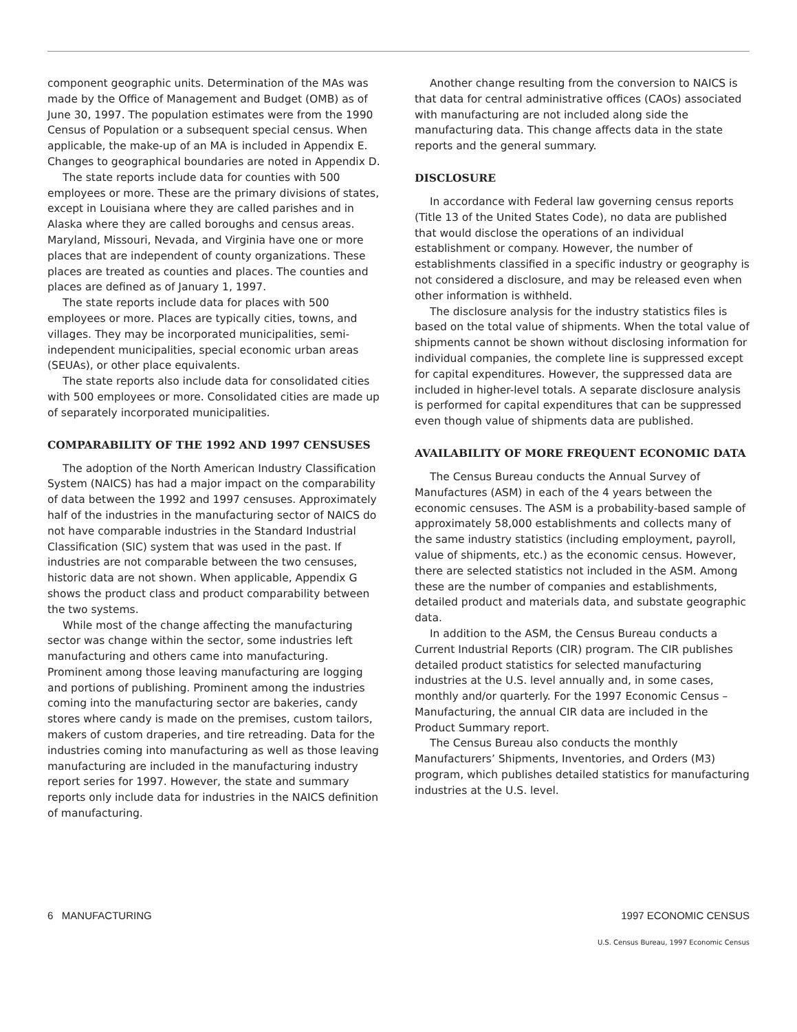component geographic units. Determination of the MAs was made by the Office of Management and Budget (OMB) as of June 30, 1997. The population estimates were from the 1990 Census of Population or a subsequent special census. When applicable, the make-up of an MA is included in Appendix E. Changes to geographical boundaries are noted in Appendix D.
The state reports include data for counties with 500 employees or more. These are the primary divisions of states, except in Louisiana where they are called parishes and in Alaska where they are called boroughs and census areas. Maryland, Missouri, Nevada, and Virginia have one or more places that are independent of county organizations. These places are treated as counties and places. The counties and places are defined as of January 1, 1997.
The state reports include data for places with 500 employees or more. Places are typically cities, towns, and villages. They may be incorporated municipalities, semi-independent municipalities, special economic urban areas (SEUAs), or other place equivalents.
The state reports also include data for consolidated cities with 500 employees or more. Consolidated cities are made up of separately incorporated municipalities.
COMPARABILITY OF THE 1992 AND 1997 CENSUSES
The adoption of the North American Industry Classification System (NAICS) has had a major impact on the comparability of data between the 1992 and 1997 censuses. Approximately half of the industries in the manufacturing sector of NAICS do not have comparable industries in the Standard Industrial Classification (SIC) system that was used in the past. If industries are not comparable between the two censuses, historic data are not shown. When applicable, Appendix G shows the product class and product comparability between the two systems.
While most of the change affecting the manufacturing sector was change within the sector, some industries left manufacturing and others came into manufacturing. Prominent among those leaving manufacturing are logging and portions of publishing. Prominent among the industries coming into the manufacturing sector are bakeries, candy stores where candy is made on the premises, custom tailors, makers of custom draperies, and tire retreading. Data for the industries coming into manufacturing as well as those leaving manufacturing are included in the manufacturing industry report series for 1997. However, the state and summary reports only include data for industries in the NAICS definition of manufacturing.
Another change resulting from the conversion to NAICS is that data for central administrative offices (CAOs) associated with manufacturing are not included along side the manufacturing data. This change affects data in the state reports and the general summary.
DISCLOSURE
In accordance with Federal law governing census reports (Title 13 of the United States Code), no data are published that would disclose the operations of an individual establishment or company. However, the number of establishments classified in a specific industry or geography is not considered a disclosure, and may be released even when other information is withheld.
The disclosure analysis for the industry statistics files is based on the total value of shipments. When the total value of shipments cannot be shown without disclosing information for individual companies, the complete line is suppressed except for capital expenditures. However, the suppressed data are included in higher-level totals. A separate disclosure analysis is performed for capital expenditures that can be suppressed even though value of shipments data are published.
AVAILABILITY OF MORE FREQUENT ECONOMIC DATA
The Census Bureau conducts the Annual Survey of Manufactures (ASM) in each of the 4 years between the economic censuses. The ASM is a probability-based sample of approximately 58,000 establishments and collects many of the same industry statistics (including employment, payroll, value of shipments, etc.) as the economic census. However, there are selected statistics not included in the ASM. Among these are the number of companies and establishments, detailed product and materials data, and substate geographic data.
In addition to the ASM, the Census Bureau conducts a Current Industrial Reports (CIR) program. The CIR publishes detailed product statistics for selected manufacturing industries at the U.S. level annually and, in some cases, monthly and/or quarterly. For the 1997 Economic Census – Manufacturing, the annual CIR data are included in the Product Summary report.
The Census Bureau also conducts the monthly Manufacturers’ Shipments, Inventories, and Orders (M3) program, which publishes detailed statistics for manufacturing industries at the U.S. level.
6 MANUFACTURING 1997 ECONOMIC CENSUS
U.S. Census Bureau, 1997 Economic Census